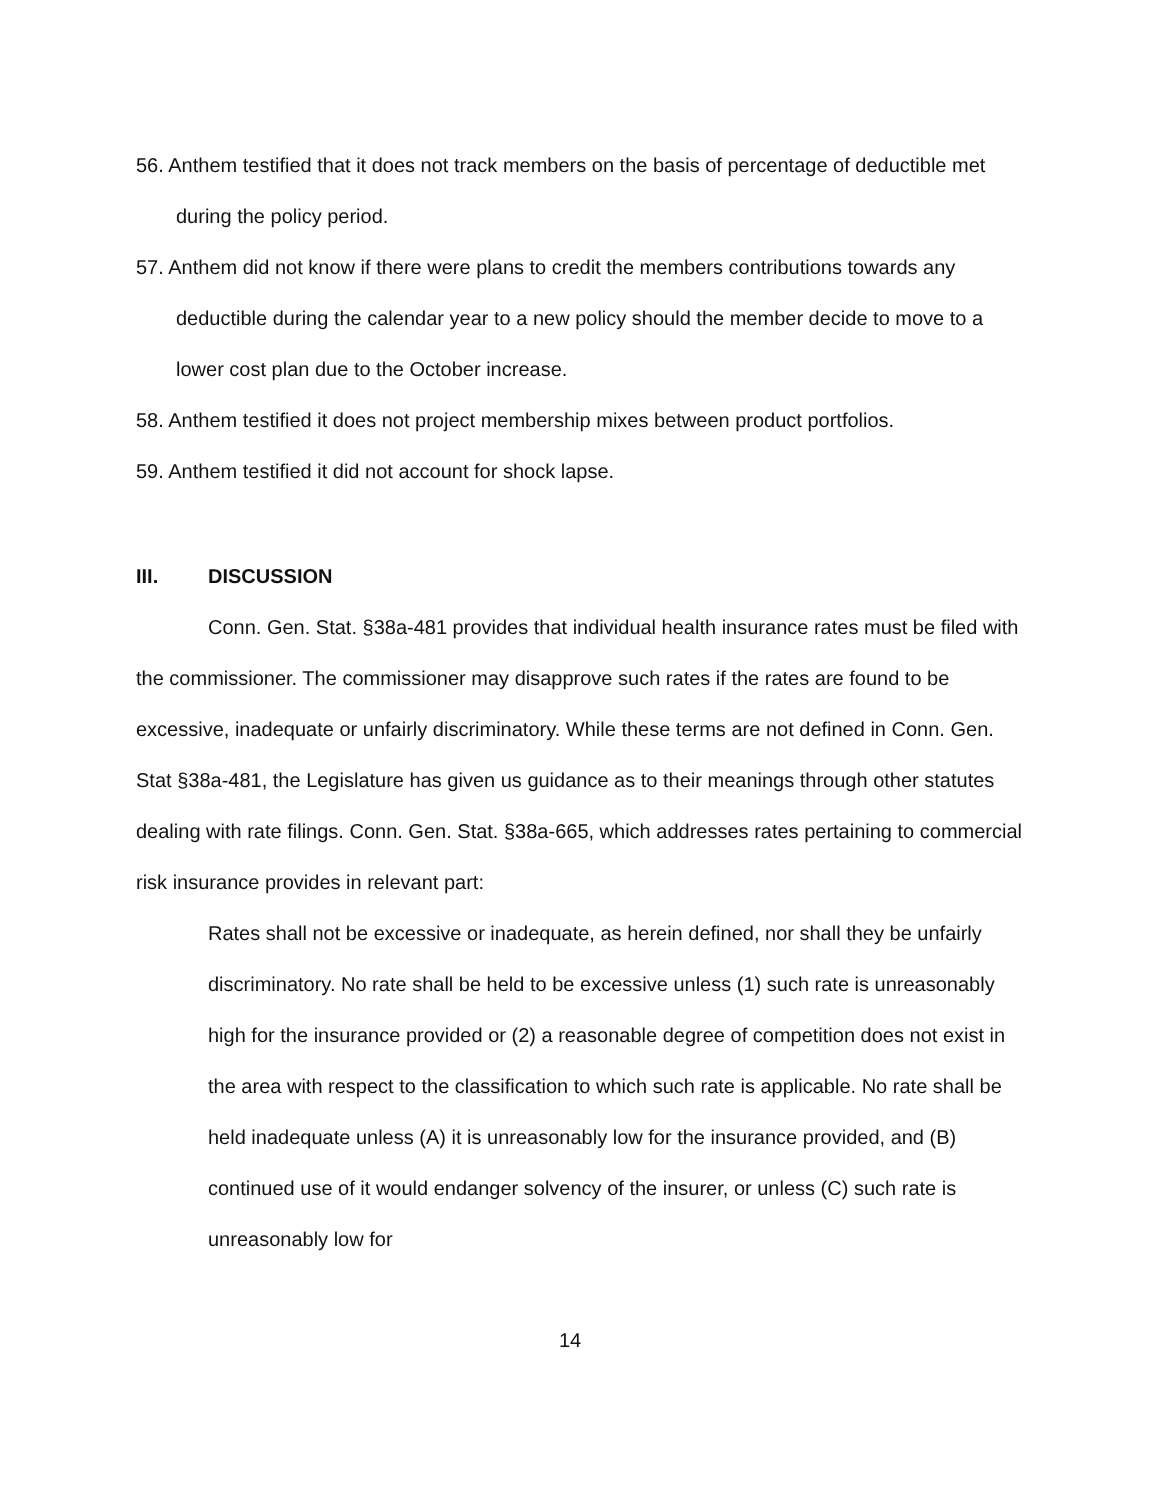56. Anthem testified that it does not track members on the basis of percentage of deductible met during the policy period.
57. Anthem did not know if there were plans to credit the members contributions towards any deductible during the calendar year to a new policy should the member decide to move to a lower cost plan due to the October increase.
58. Anthem testified it does not project membership mixes between product portfolios.
59. Anthem testified it did not account for shock lapse.
III. DISCUSSION
Conn. Gen. Stat. §38a-481 provides that individual health insurance rates must be filed with the commissioner. The commissioner may disapprove such rates if the rates are found to be excessive, inadequate or unfairly discriminatory. While these terms are not defined in Conn. Gen. Stat §38a-481, the Legislature has given us guidance as to their meanings through other statutes dealing with rate filings. Conn. Gen. Stat. §38a-665, which addresses rates pertaining to commercial risk insurance provides in relevant part:
Rates shall not be excessive or inadequate, as herein defined, nor shall they be unfairly discriminatory. No rate shall be held to be excessive unless (1) such rate is unreasonably high for the insurance provided or (2) a reasonable degree of competition does not exist in the area with respect to the classification to which such rate is applicable. No rate shall be held inadequate unless (A) it is unreasonably low for the insurance provided, and (B) continued use of it would endanger solvency of the insurer, or unless (C) such rate is unreasonably low for
14